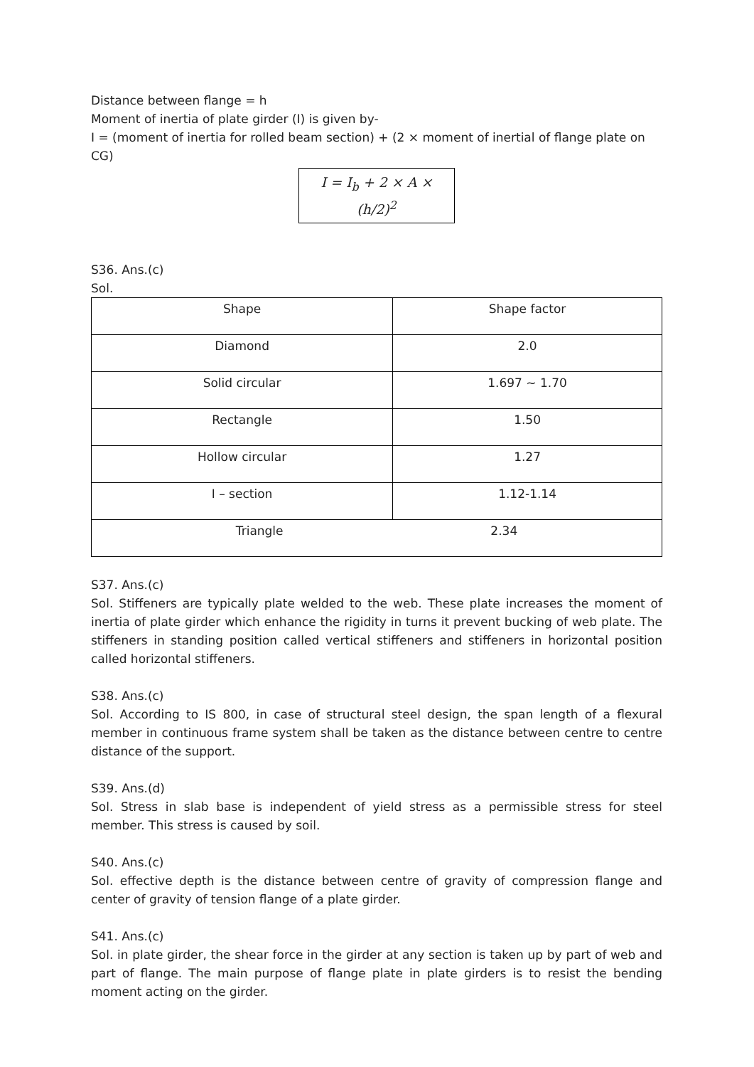Distance between flange = h
Moment of inertia of plate girder (I) is given by-
I = (moment of inertia for rolled beam section) + (2 × moment of inertial of flange plate on CG)
I = I<sub>b</sub> + 2 × A × (h/2)<sup>2</sup>
S36. Ans.(c)
Sol.
| Shape | Shape factor |
| --- | --- |
| Diamond | 2.0 |
| Solid circular | 1.697 ~ 1.70 |
| Rectangle | 1.50 |
| Hollow circular | 1.27 |
| I – section | 1.12-1.14 |
| Triangle 2.34 | |
S37. Ans.(c)
Sol. Stiffeners are typically plate welded to the web. These plate increases the moment of inertia of plate girder which enhance the rigidity in turns it prevent bucking of web plate. The stiffeners in standing position called vertical stiffeners and stiffeners in horizontal position called horizontal stiffeners.
S38. Ans.(c)
Sol. According to IS 800, in case of structural steel design, the span length of a flexural member in continuous frame system shall be taken as the distance between centre to centre distance of the support.
S39. Ans.(d)
Sol. Stress in slab base is independent of yield stress as a permissible stress for steel member. This stress is caused by soil.
S40. Ans.(c)
Sol. effective depth is the distance between centre of gravity of compression flange and center of gravity of tension flange of a plate girder.
S41. Ans.(c)
Sol. in plate girder, the shear force in the girder at any section is taken up by part of web and part of flange. The main purpose of flange plate in plate girders is to resist the bending moment acting on the girder.